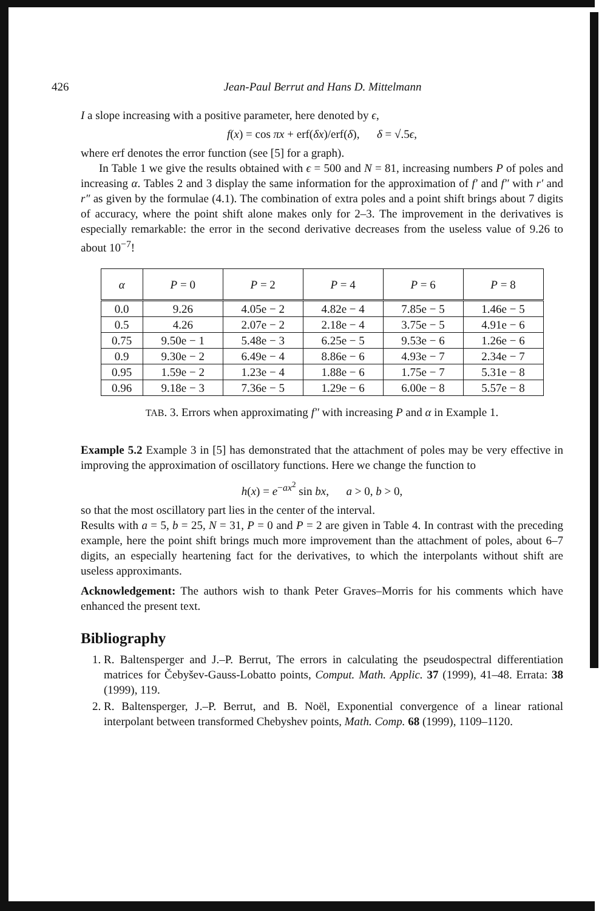426 Jean-Paul Berrut and Hans D. Mittelmann
I a slope increasing with a positive parameter, here denoted by ϵ,
f(x) = cos πx + erf(δx)/erf(δ), δ = √.5ϵ,
where erf denotes the error function (see [5] for a graph).
In Table 1 we give the results obtained with ϵ = 500 and N = 81, increasing numbers P of poles and increasing α. Tables 2 and 3 display the same information for the approximation of f′ and f″ with r′ and r″ as given by the formulae (4.1). The combination of extra poles and a point shift brings about 7 digits of accuracy, where the point shift alone makes only for 2–3. The improvement in the derivatives is especially remarkable: the error in the second derivative decreases from the useless value of 9.26 to about 10<sup>−7</sup>!
| α | P = 0 | P = 2 | P = 4 | P = 6 | P = 8 |
| --- | --- | --- | --- | --- | --- |
| 0.0 | 9.26 | 4.05e − 2 | 4.82e − 4 | 7.85e − 5 | 1.46e − 5 |
| 0.5 | 4.26 | 2.07e − 2 | 2.18e − 4 | 3.75e − 5 | 4.91e − 6 |
| 0.75 | 9.50e − 1 | 5.48e − 3 | 6.25e − 5 | 9.53e − 6 | 1.26e − 6 |
| 0.9 | 9.30e − 2 | 6.49e − 4 | 8.86e − 6 | 4.93e − 7 | 2.34e − 7 |
| 0.95 | 1.59e − 2 | 1.23e − 4 | 1.88e − 6 | 1.75e − 7 | 5.31e − 8 |
| 0.96 | 9.18e − 3 | 7.36e − 5 | 1.29e − 6 | 6.00e − 8 | 5.57e − 8 |
TAB. 3. Errors when approximating f″ with increasing P and α in Example 1.
Example 5.2 Example 3 in [5] has demonstrated that the attachment of poles may be very effective in improving the approximation of oscillatory functions. Here we change the function to
h(x) = e<sup>−ax<sup>2</sup></sup> sin bx, a > 0, b > 0,
so that the most oscillatory part lies in the center of the interval.
Results with a = 5, b = 25, N = 31, P = 0 and P = 2 are given in Table 4. In contrast with the preceding example, here the point shift brings much more improvement than the attachment of poles, about 6–7 digits, an especially heartening fact for the derivatives, to which the interpolants without shift are useless approximants.
Acknowledgement: The authors wish to thank Peter Graves–Morris for his comments which have enhanced the present text.
Bibliography
1. R. Baltensperger and J.–P. Berrut, The errors in calculating the pseudospectral differentiation matrices for Čebyšev-Gauss-Lobatto points, Comput. Math. Applic. 37 (1999), 41–48. Errata: 38 (1999), 119.
2. R. Baltensperger, J.–P. Berrut, and B. Noël, Exponential convergence of a linear rational interpolant between transformed Chebyshev points, Math. Comp. 68 (1999), 1109–1120.